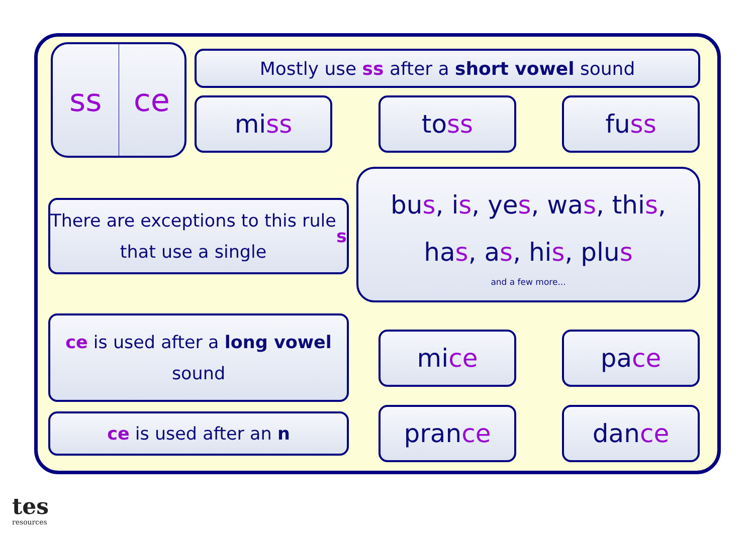ss ce Mostly use ss after a short vowel sound
mi ss to ss fu ss
There are exceptions to this rule
that use a single s
bus, is, yes, was, this,
has, as, his, plus
and a few more...
ce is used after a long vowel
sound
ce is used after an n
mi ce pa ce
pran ce dan ce
tes
resources